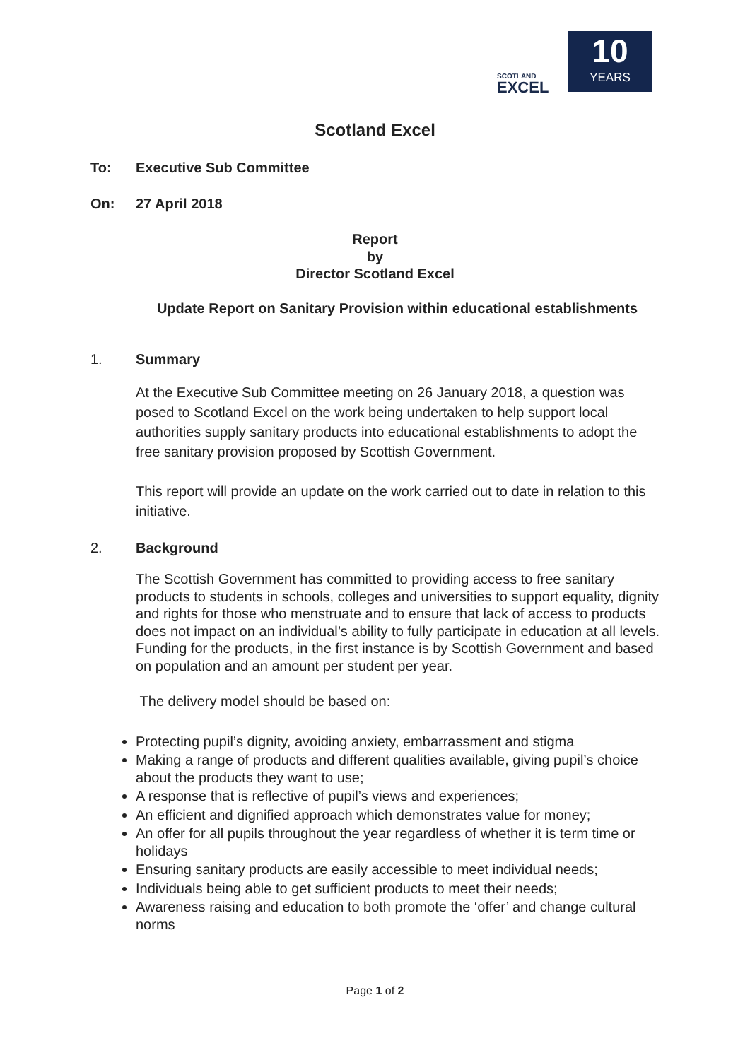SCOTLAND
EXCEL
10
YEARS
Scotland Excel
To: Executive Sub Committee
On: 27 April 2018
Report
by
Director Scotland Excel
Update Report on Sanitary Provision within educational establishments
1. Summary
At the Executive Sub Committee meeting on 26 January 2018, a question was posed to Scotland Excel on the work being undertaken to help support local authorities supply sanitary products into educational establishments to adopt the free sanitary provision proposed by Scottish Government.
This report will provide an update on the work carried out to date in relation to this initiative.
2. Background
The Scottish Government has committed to providing access to free sanitary products to students in schools, colleges and universities to support equality, dignity and rights for those who menstruate and to ensure that lack of access to products does not impact on an individual’s ability to fully participate in education at all levels. Funding for the products, in the first instance is by Scottish Government and based on population and an amount per student per year.
The delivery model should be based on:
Protecting pupil’s dignity, avoiding anxiety, embarrassment and stigma
Making a range of products and different qualities available, giving pupil’s choice about the products they want to use;
A response that is reflective of pupil’s views and experiences;
An efficient and dignified approach which demonstrates value for money;
An offer for all pupils throughout the year regardless of whether it is term time or holidays
Ensuring sanitary products are easily accessible to meet individual needs;
Individuals being able to get sufficient products to meet their needs;
Awareness raising and education to both promote the ‘offer’ and change cultural norms
Page 1 of 2